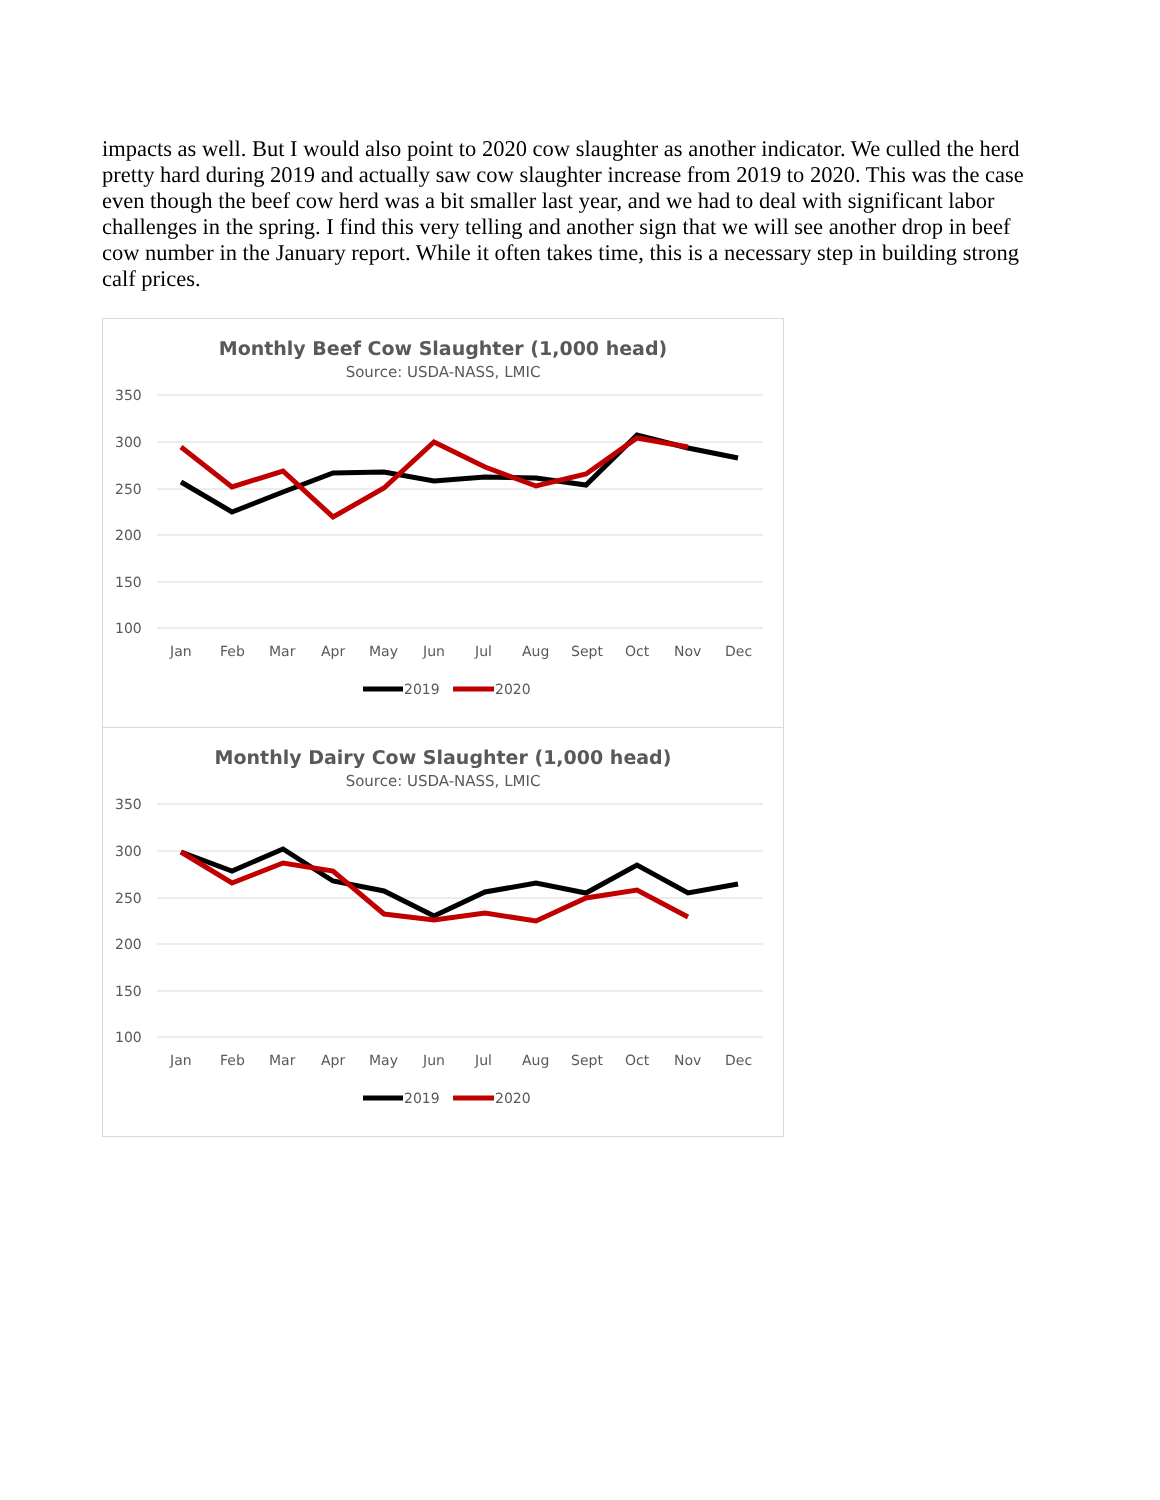impacts as well. But I would also point to 2020 cow slaughter as another indicator. We culled the herd pretty hard during 2019 and actually saw cow slaughter increase from 2019 to 2020. This was the case even though the beef cow herd was a bit smaller last year, and we had to deal with significant labor challenges in the spring. I find this very telling and another sign that we will see another drop in beef cow number in the January report. While it often takes time, this is a necessary step in building strong calf prices.
Monthly Beef Cow Slaughter (1,000 head)
Source: USDA-NASS, LMIC
350
300
250
200
150
100
Jan
Feb
Mar
Apr
May
Jun
Jul
Aug
Sept
Oct
Nov
Dec
2019
2020
Monthly Dairy Cow Slaughter (1,000 head)
Source: USDA-NASS, LMIC
350
300
250
200
150
100
Jan
Feb
Mar
Apr
May
Jun
Jul
Aug
Sept
Oct
Nov
Dec
2019
2020